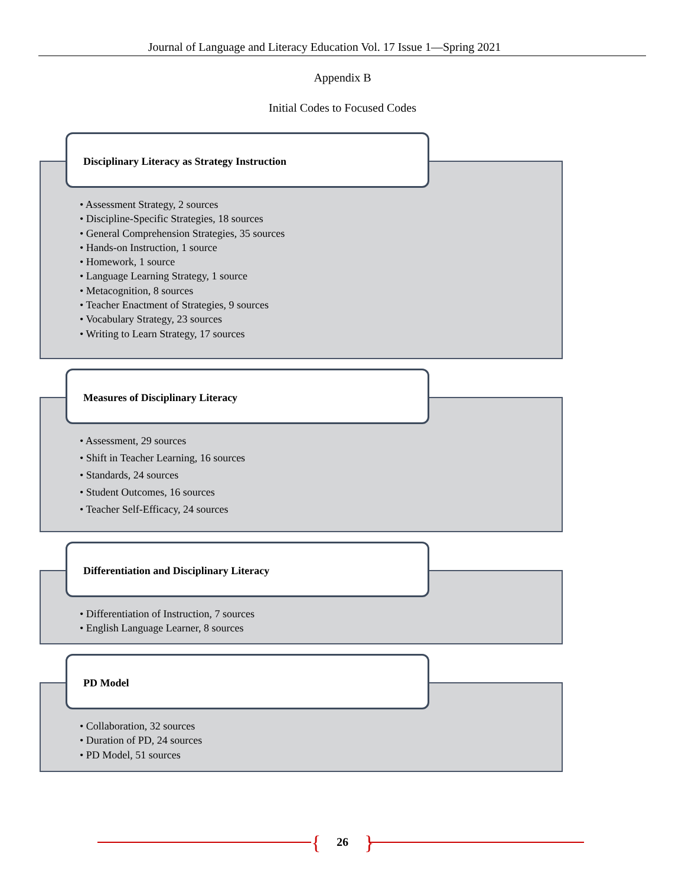Journal of Language and Literacy Education Vol. 17 Issue 1—Spring 2021
Appendix B
Initial Codes to Focused Codes
Disciplinary Literacy as Strategy Instruction
• Assessment Strategy, 2 sources
• Discipline-Specific Strategies, 18 sources
• General Comprehension Strategies, 35 sources
• Hands-on Instruction, 1 source
• Homework, 1 source
• Language Learning Strategy, 1 source
• Metacognition, 8 sources
• Teacher Enactment of Strategies, 9 sources
• Vocabulary Strategy, 23 sources
• Writing to Learn Strategy, 17 sources
Measures of Disciplinary Literacy
• Assessment, 29 sources
• Shift in Teacher Learning, 16 sources
• Standards, 24 sources
• Student Outcomes, 16 sources
• Teacher Self-Efficacy, 24 sources
Differentiation and Disciplinary Literacy
• Differentiation of Instruction, 7 sources
• English Language Learner, 8 sources
PD Model
• Collaboration, 32 sources
• Duration of PD, 24 sources
• PD Model, 51 sources
{
26 }